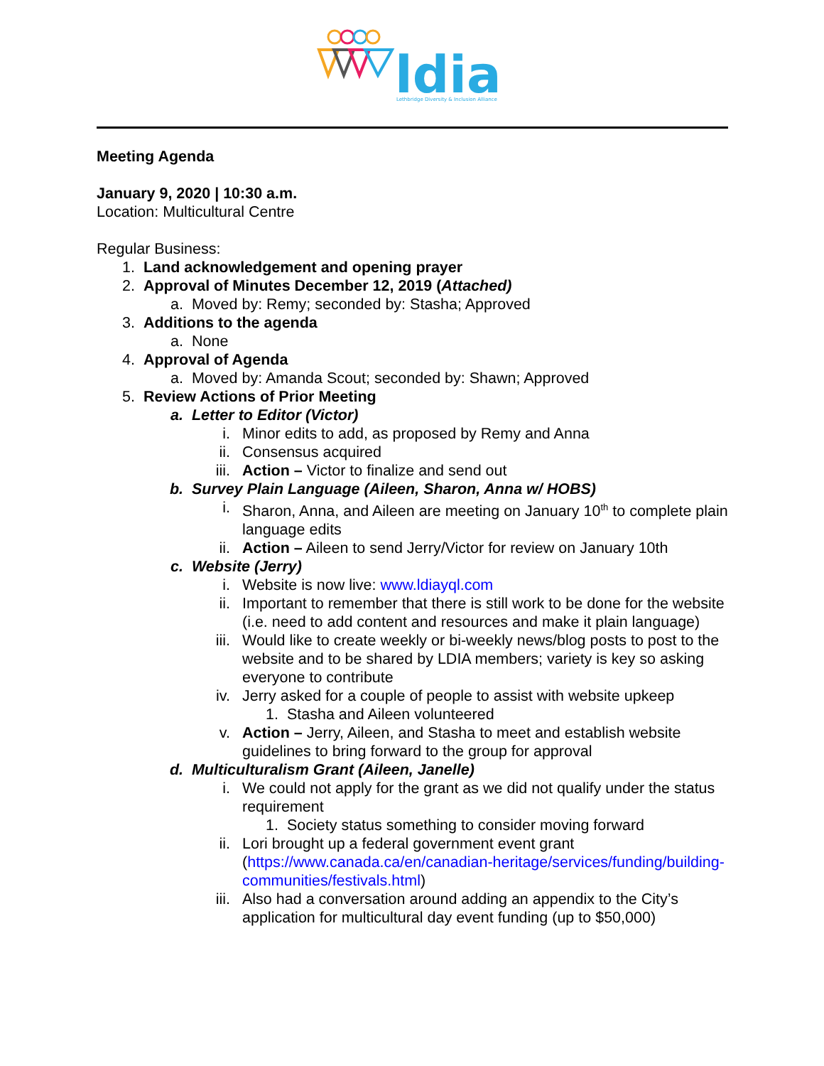ldia
Lethbridge Diversity & Inclusion Alliance
Meeting Agenda
January 9, 2020 | 10:30 a.m.
Location: Multicultural Centre
Regular Business:
1. Land acknowledgement and opening prayer
2. Approval of Minutes December 12, 2019 (Attached)
a. Moved by: Remy; seconded by: Stasha; Approved
3. Additions to the agenda
a. None
4. Approval of Agenda
a. Moved by: Amanda Scout; seconded by: Shawn; Approved
5. Review Actions of Prior Meeting
a. Letter to Editor (Victor)
i. Minor edits to add, as proposed by Remy and Anna
ii. Consensus acquired
iii. Action – Victor to finalize and send out
b. Survey Plain Language (Aileen, Sharon, Anna w/ HOBS)
i. Sharon, Anna, and Aileen are meeting on January 10<sup>th</sup> to complete plain language edits
ii. Action – Aileen to send Jerry/Victor for review on January 10th
c. Website (Jerry)
i. Website is now live: www.ldiayql.com
ii. Important to remember that there is still work to be done for the website (i.e. need to add content and resources and make it plain language)
iii. Would like to create weekly or bi-weekly news/blog posts to post to the website and to be shared by LDIA members; variety is key so asking everyone to contribute
iv. Jerry asked for a couple of people to assist with website upkeep
1. Stasha and Aileen volunteered
v. Action – Jerry, Aileen, and Stasha to meet and establish website guidelines to bring forward to the group for approval
d. Multiculturalism Grant (Aileen, Janelle)
i. We could not apply for the grant as we did not qualify under the status requirement
1. Society status something to consider moving forward
ii. Lori brought up a federal government event grant (https://www.canada.ca/en/canadian-heritage/services/funding/building-communities/festivals.html)
iii. Also had a conversation around adding an appendix to the City’s application for multicultural day event funding (up to $50,000)